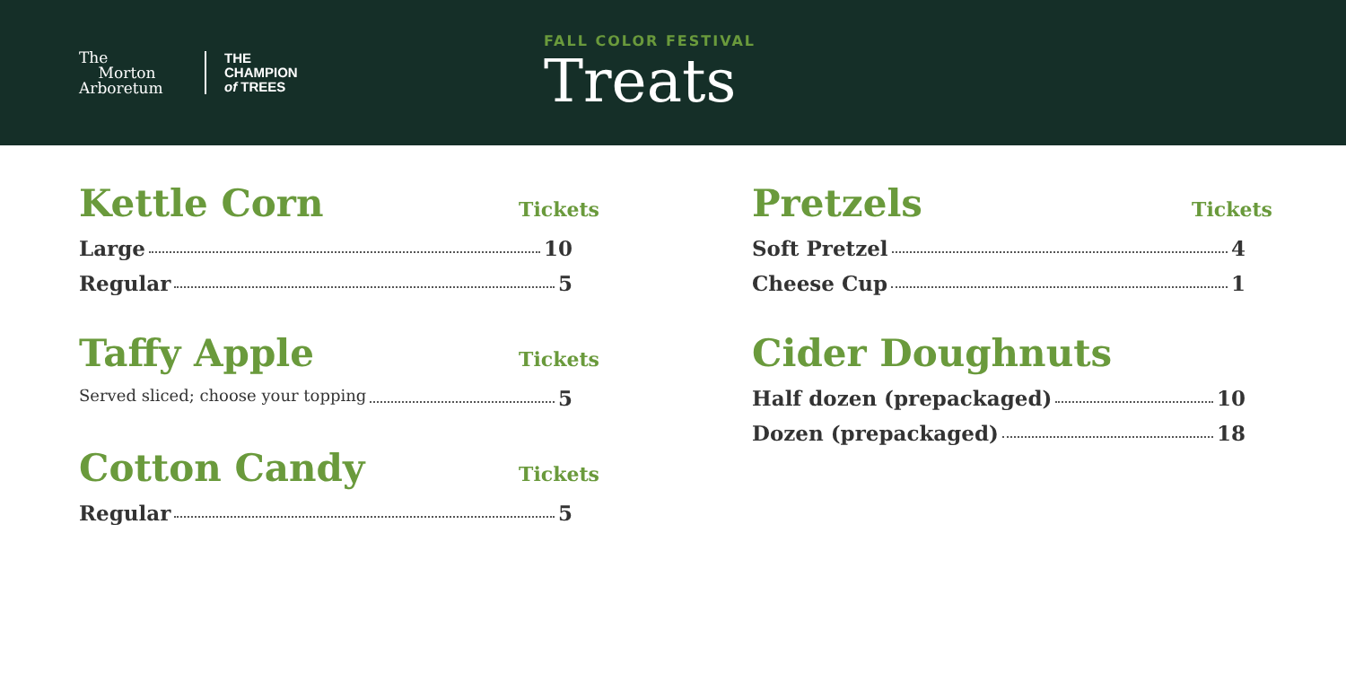The
Morton
Arboretum
THE
CHAMPION
of TREES
FALL COLOR FESTIVAL
Treats
Kettle Corn Tickets
Large 10
Regular 5
Taffy Apple Tickets
Served sliced; choose your topping 5
Cotton Candy Tickets
Regular 5
Pretzels Tickets
Soft Pretzel 4
Cheese Cup 1
Cider Doughnuts
Half dozen (prepackaged) 10
Dozen (prepackaged) 18